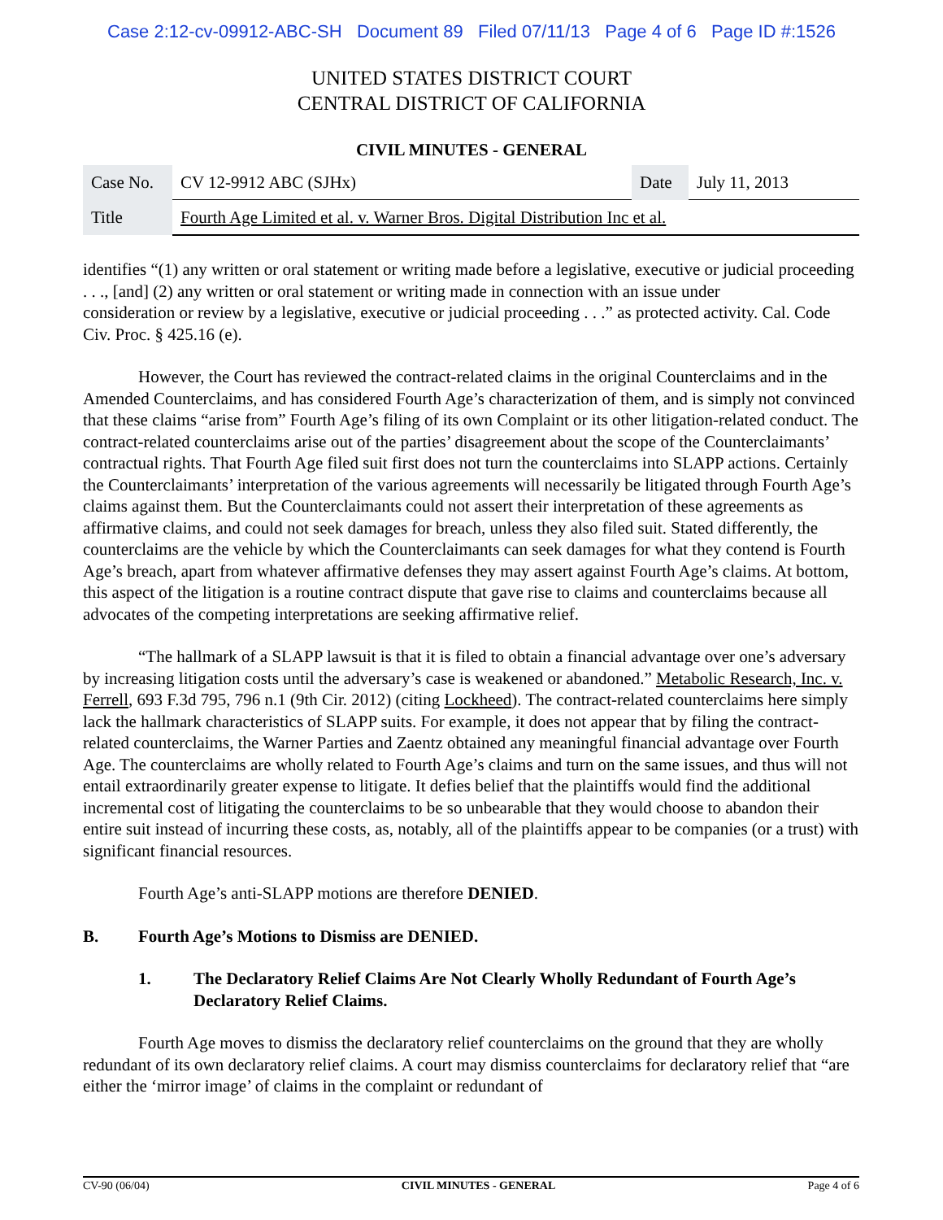Case 2:12-cv-09912-ABC-SH Document 89 Filed 07/11/13 Page 4 of 6 Page ID #:1526
UNITED STATES DISTRICT COURT
CENTRAL DISTRICT OF CALIFORNIA
CIVIL MINUTES - GENERAL
| Case No. | CV 12-9912 ABC (SJHx) | Date | July 11, 2013 |
| Title | Fourth Age Limited et al. v. Warner Bros. Digital Distribution Inc et al. | | |
identifies “(1) any written or oral statement or writing made before a legislative, executive or judicial proceeding . . ., [and] (2) any written or oral statement or writing made in connection with an issue under
consideration or review by a legislative, executive or judicial proceeding . . .” as protected activity. Cal. Code Civ. Proc. § 425.16 (e).
However, the Court has reviewed the contract-related claims in the original Counterclaims and in the Amended Counterclaims, and has considered Fourth Age’s characterization of them, and is simply not convinced that these claims “arise from” Fourth Age’s filing of its own Complaint or its other litigation-related conduct. The contract-related counterclaims arise out of the parties’ disagreement about the scope of the Counterclaimants’ contractual rights. That Fourth Age filed suit first does not turn the counterclaims into SLAPP actions. Certainly the Counterclaimants’ interpretation of the various agreements will necessarily be litigated through Fourth Age’s claims against them. But the Counterclaimants could not assert their interpretation of these agreements as affirmative claims, and could not seek damages for breach, unless they also filed suit. Stated differently, the counterclaims are the vehicle by which the Counterclaimants can seek damages for what they contend is Fourth Age’s breach, apart from whatever affirmative defenses they may assert against Fourth Age’s claims. At bottom, this aspect of the litigation is a routine contract dispute that gave rise to claims and counterclaims because all advocates of the competing interpretations are seeking affirmative relief.
“The hallmark of a SLAPP lawsuit is that it is filed to obtain a financial advantage over one’s adversary by increasing litigation costs until the adversary’s case is weakened or abandoned.” Metabolic Research, Inc. v. Ferrell, 693 F.3d 795, 796 n.1 (9th Cir. 2012) (citing Lockheed). The contract-related counterclaims here simply lack the hallmark characteristics of SLAPP suits. For example, it does not appear that by filing the contract-related counterclaims, the Warner Parties and Zaentz obtained any meaningful financial advantage over Fourth Age. The counterclaims are wholly related to Fourth Age’s claims and turn on the same issues, and thus will not entail extraordinarily greater expense to litigate. It defies belief that the plaintiffs would find the additional incremental cost of litigating the counterclaims to be so unbearable that they would choose to abandon their entire suit instead of incurring these costs, as, notably, all of the plaintiffs appear to be companies (or a trust) with significant financial resources.
Fourth Age’s anti-SLAPP motions are therefore DENIED.
B. Fourth Age’s Motions to Dismiss are DENIED.
1. The Declaratory Relief Claims Are Not Clearly Wholly Redundant of Fourth Age’s Declaratory Relief Claims.
Fourth Age moves to dismiss the declaratory relief counterclaims on the ground that they are wholly redundant of its own declaratory relief claims. A court may dismiss counterclaims for declaratory relief that “are either the ‘mirror image’ of claims in the complaint or redundant of
CV-90 (06/04) CIVIL MINUTES - GENERAL Page 4 of 6